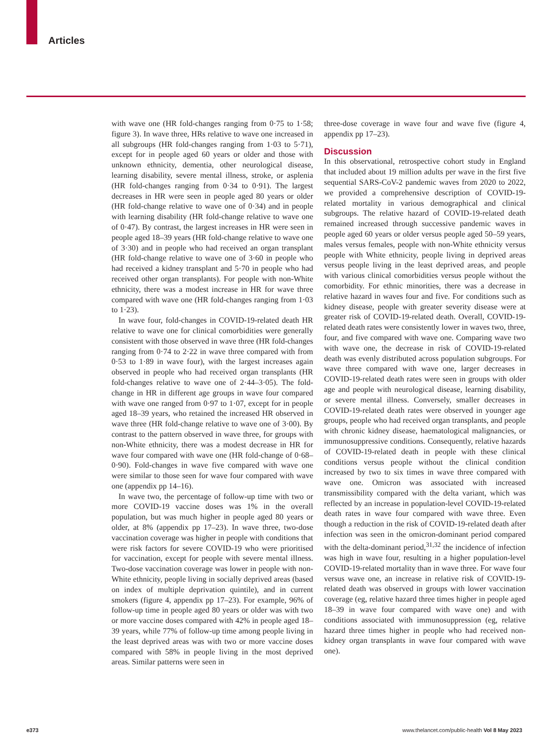Articles
with wave one (HR fold-changes ranging from 0·75 to 1·58; figure 3). In wave three, HRs relative to wave one increased in all subgroups (HR fold-changes ranging from 1·03 to 5·71), except for in people aged 60 years or older and those with unknown ethnicity, dementia, other neurological disease, learning disability, severe mental illness, stroke, or asplenia (HR fold-changes ranging from 0·34 to 0·91). The largest decreases in HR were seen in people aged 80 years or older (HR fold-change relative to wave one of 0·34) and in people with learning disability (HR fold-change relative to wave one of 0·47). By contrast, the largest increases in HR were seen in people aged 18–39 years (HR fold-change relative to wave one of 3·30) and in people who had received an organ transplant (HR fold-change relative to wave one of 3·60 in people who had received a kidney transplant and 5·70 in people who had received other organ transplants). For people with non-White ethnicity, there was a modest increase in HR for wave three compared with wave one (HR fold-changes ranging from 1·03 to 1·23).
In wave four, fold-changes in COVID-19-related death HR relative to wave one for clinical comorbidities were generally consistent with those observed in wave three (HR fold-changes ranging from 0·74 to 2·22 in wave three compared with from 0·53 to 1·89 in wave four), with the largest increases again observed in people who had received organ transplants (HR fold-changes relative to wave one of 2·44–3·05). The fold-change in HR in different age groups in wave four compared with wave one ranged from 0·97 to 1·07, except for in people aged 18–39 years, who retained the increased HR observed in wave three (HR fold-change relative to wave one of 3·00). By contrast to the pattern observed in wave three, for groups with non-White ethnicity, there was a modest decrease in HR for wave four compared with wave one (HR fold-change of 0·68–0·90). Fold-changes in wave five compared with wave one were similar to those seen for wave four compared with wave one (appendix pp 14–16).
In wave two, the percentage of follow-up time with two or more COVID-19 vaccine doses was 1% in the overall population, but was much higher in people aged 80 years or older, at 8% (appendix pp 17–23). In wave three, two-dose vaccination coverage was higher in people with conditions that were risk factors for severe COVID-19 who were prioritised for vaccination, except for people with severe mental illness. Two-dose vaccination coverage was lower in people with non-White ethnicity, people living in socially deprived areas (based on index of multiple deprivation quintile), and in current smokers (figure 4, appendix pp 17–23). For example, 96% of follow-up time in people aged 80 years or older was with two or more vaccine doses compared with 42% in people aged 18–39 years, while 77% of follow-up time among people living in the least deprived areas was with two or more vaccine doses compared with 58% in people living in the most deprived areas. Similar patterns were seen in
three-dose coverage in wave four and wave five (figure 4, appendix pp 17–23).
Discussion
In this observational, retrospective cohort study in England that included about 19 million adults per wave in the first five sequential SARS-CoV-2 pandemic waves from 2020 to 2022, we provided a comprehensive description of COVID-19-related mortality in various demographical and clinical subgroups. The relative hazard of COVID-19-related death remained increased through successive pandemic waves in people aged 60 years or older versus people aged 50–59 years, males versus females, people with non-White ethnicity versus people with White ethnicity, people living in deprived areas versus people living in the least deprived areas, and people with various clinical comorbidities versus people without the comorbidity. For ethnic minorities, there was a decrease in relative hazard in waves four and five. For conditions such as kidney disease, people with greater severity disease were at greater risk of COVID-19-related death. Overall, COVID-19-related death rates were consistently lower in waves two, three, four, and five compared with wave one. Comparing wave two with wave one, the decrease in risk of COVID-19-related death was evenly distributed across population subgroups. For wave three compared with wave one, larger decreases in COVID-19-related death rates were seen in groups with older age and people with neurological disease, learning disability, or severe mental illness. Conversely, smaller decreases in COVID-19-related death rates were observed in younger age groups, people who had received organ transplants, and people with chronic kidney disease, haematological malignancies, or immunosuppressive conditions. Consequently, relative hazards of COVID-19-related death in people with these clinical conditions versus people without the clinical condition increased by two to six times in wave three compared with wave one. Omicron was associated with increased transmissibility compared with the delta variant, which was reflected by an increase in population-level COVID-19-related death rates in wave four compared with wave three. Even though a reduction in the risk of COVID-19-related death after infection was seen in the omicron-dominant period compared with the delta-dominant period,<sup>31,32</sup> the incidence of infection was high in wave four, resulting in a higher population-level COVID-19-related mortality than in wave three. For wave four versus wave one, an increase in relative risk of COVID-19-related death was observed in groups with lower vaccination coverage (eg, relative hazard three times higher in people aged 18–39 in wave four compared with wave one) and with conditions associated with immunosuppression (eg, relative hazard three times higher in people who had received non-kidney organ transplants in wave four compared with wave one).
e373 www.thelancet.com/public-health Vol 8 May 2023